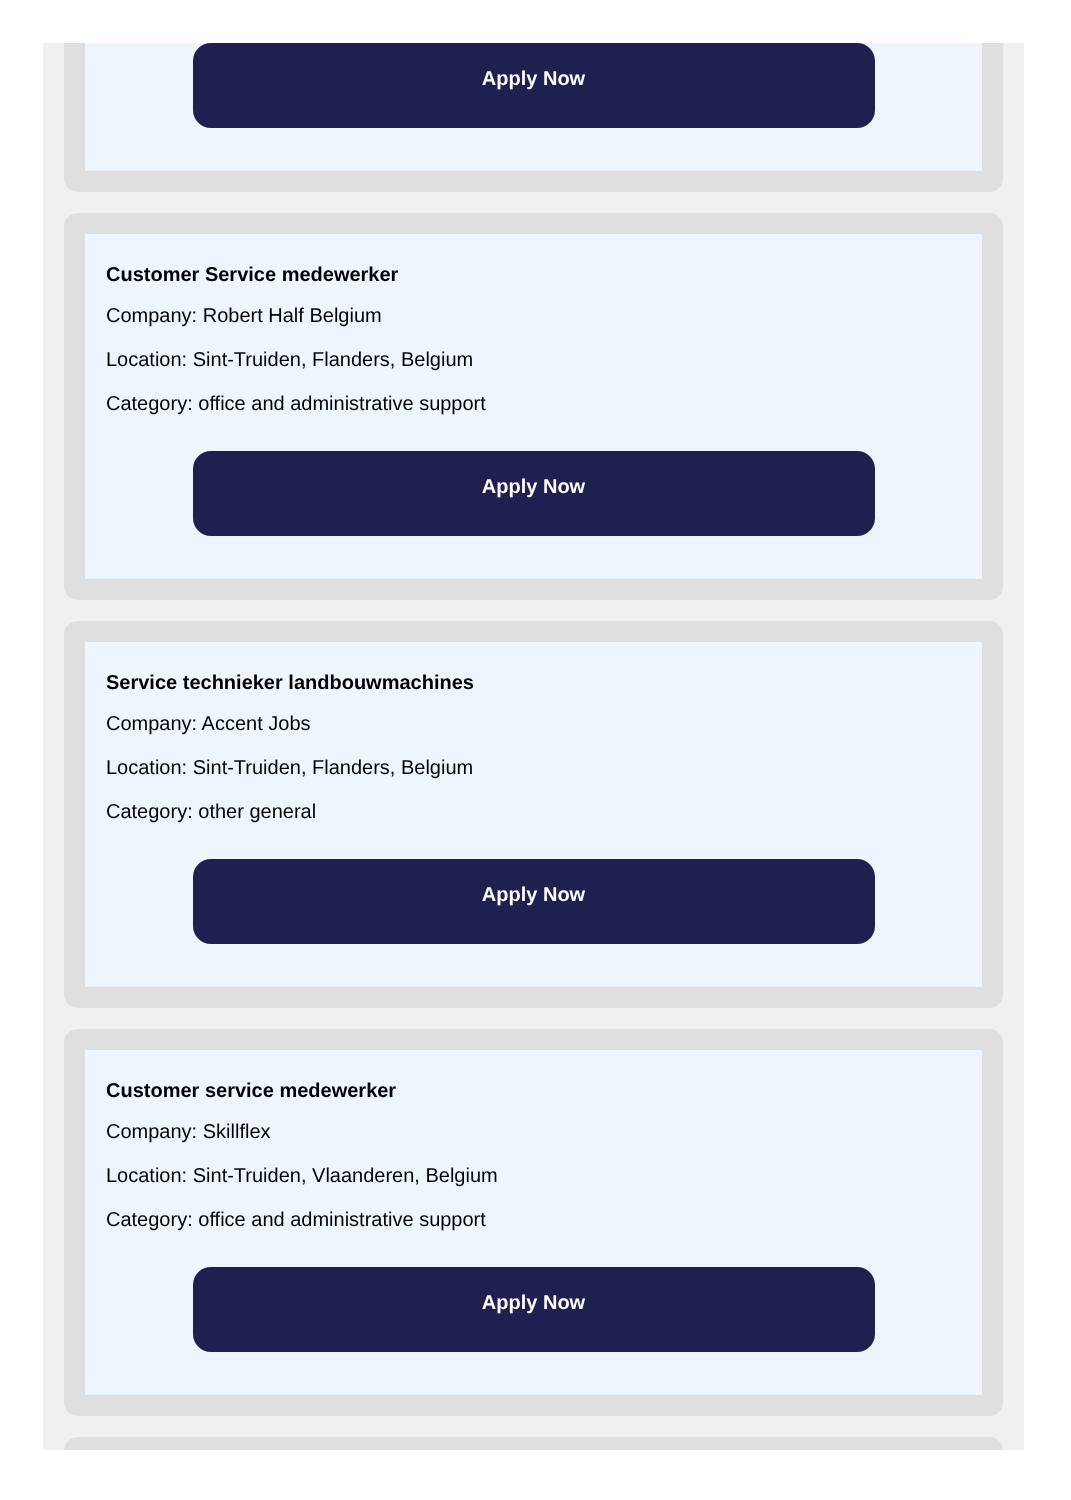Apply Now
Customer Service medewerker
Company: Robert Half Belgium
Location: Sint-Truiden, Flanders, Belgium
Category: office and administrative support
Apply Now
Service technieker landbouwmachines
Company: Accent Jobs
Location: Sint-Truiden, Flanders, Belgium
Category: other general
Apply Now
Customer service medewerker
Company: Skillflex
Location: Sint-Truiden, Vlaanderen, Belgium
Category: office and administrative support
Apply Now